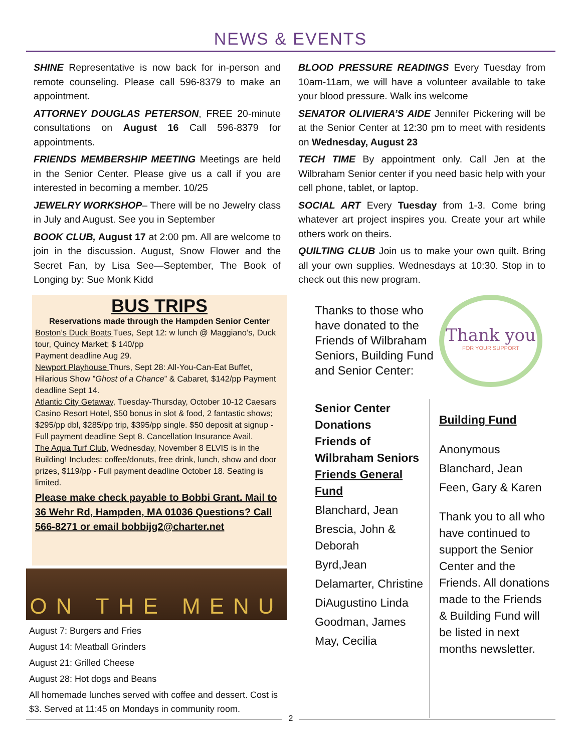NEWS & EVENTS
SHINE Representative is now back for in-person and remote counseling. Please call 596-8379 to make an appointment.
ATTORNEY DOUGLAS PETERSON, FREE 20-minute consultations on August 16 Call 596-8379 for appointments.
FRIENDS MEMBERSHIP MEETING Meetings are held in the Senior Center. Please give us a call if you are interested in becoming a member. 10/25
JEWELRY WORKSHOP– There will be no Jewelry class in July and August. See you in September
BOOK CLUB, August 17 at 2:00 pm. All are welcome to join in the discussion. August, Snow Flower and the Secret Fan, by Lisa See—September, The Book of Longing by: Sue Monk Kidd
BLOOD PRESSURE READINGS Every Tuesday from 10am-11am, we will have a volunteer available to take your blood pressure. Walk ins welcome
SENATOR OLIVIERA’S AIDE Jennifer Pickering will be at the Senior Center at 12:30 pm to meet with residents on Wednesday, August 23
TECH TIME By appointment only. Call Jen at the Wilbraham Senior center if you need basic help with your cell phone, tablet, or laptop.
SOCIAL ART Every Tuesday from 1-3. Come bring whatever art project inspires you. Create your art while others work on theirs.
QUILTING CLUB Join us to make your own quilt. Bring all your own supplies. Wednesdays at 10:30. Stop in to check out this new program.
BUS TRIPS
Reservations made through the Hampden Senior Center
Boston’s Duck Boats Tues, Sept 12: w lunch @ Maggiano’s, Duck tour, Quincy Market; $ 140/pp
Payment deadline Aug 29.
Newport Playhouse Thurs, Sept 28: All-You-Can-Eat Buffet, Hilarious Show ”Ghost of a Chance” & Cabaret, $142/pp Payment deadline Sept 14.
Atlantic City Getaway, Tuesday-Thursday, October 10-12 Caesars Casino Resort Hotel, $50 bonus in slot & food, 2 fantastic shows; $295/pp dbl, $285/pp trip, $395/pp single. $50 deposit at signup - Full payment deadline Sept 8. Cancellation Insurance Avail.
The Aqua Turf Club, Wednesday, November 8 ELVIS is in the Building! Includes: coffee/donuts, free drink, lunch, show and door prizes, $119/pp - Full payment deadline October 18. Seating is limited.
Please make check payable to Bobbi Grant. Mail to 36 Wehr Rd, Hampden, MA 01036 Questions? Call 566-8271 or email bobbijg2@charter.net
ON THE MENU
August 7: Burgers and Fries
August 14: Meatball Grinders
August 21: Grilled Cheese
August 28: Hot dogs and Beans
All homemade lunches served with coffee and dessert. Cost is $3. Served at 11:45 on Mondays in community room.
Thanks to those who have donated to the Friends of Wilbraham Seniors, Building Fund and Senior Center:
Thank you
FOR YOUR SUPPORT
Senior Center Donations
Friends of Wilbraham Seniors
Friends General Fund
Blanchard, Jean
Brescia, John & Deborah
Byrd,Jean
Delamarter, Christine
DiAugustino Linda
Goodman, James
May, Cecilia
Building Fund
Anonymous
Blanchard, Jean
Feen, Gary & Karen
Thank you to all who have continued to support the Senior Center and the Friends. All donations made to the Friends & Building Fund will be listed in next months newsletter.
2